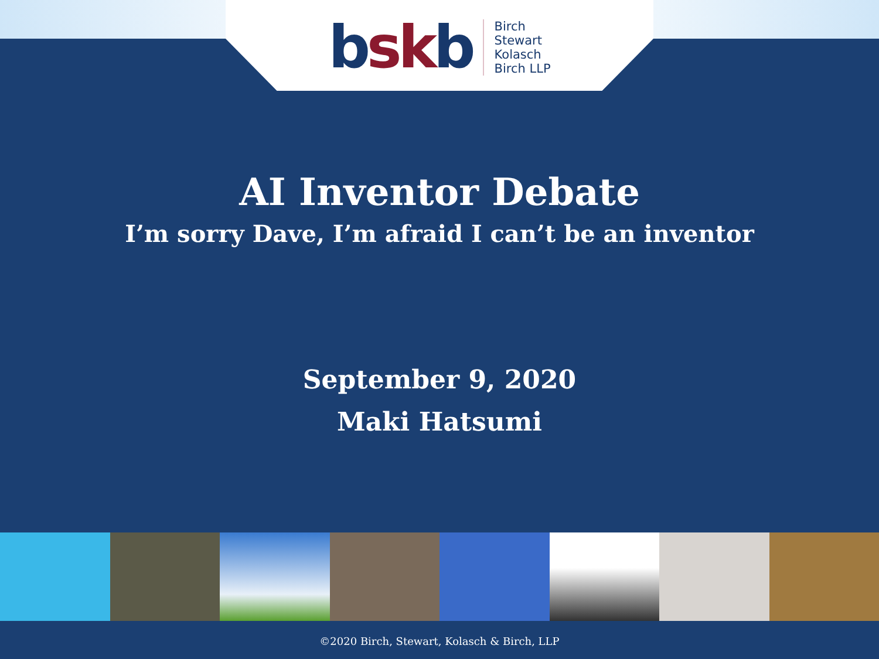bskb
Birch
Stewart
Kolasch
Birch LLP
AI Inventor Debate
I’m sorry Dave, I’m afraid I can’t be an inventor
September 9, 2020
Maki Hatsumi
©2020 Birch, Stewart, Kolasch & Birch, LLP